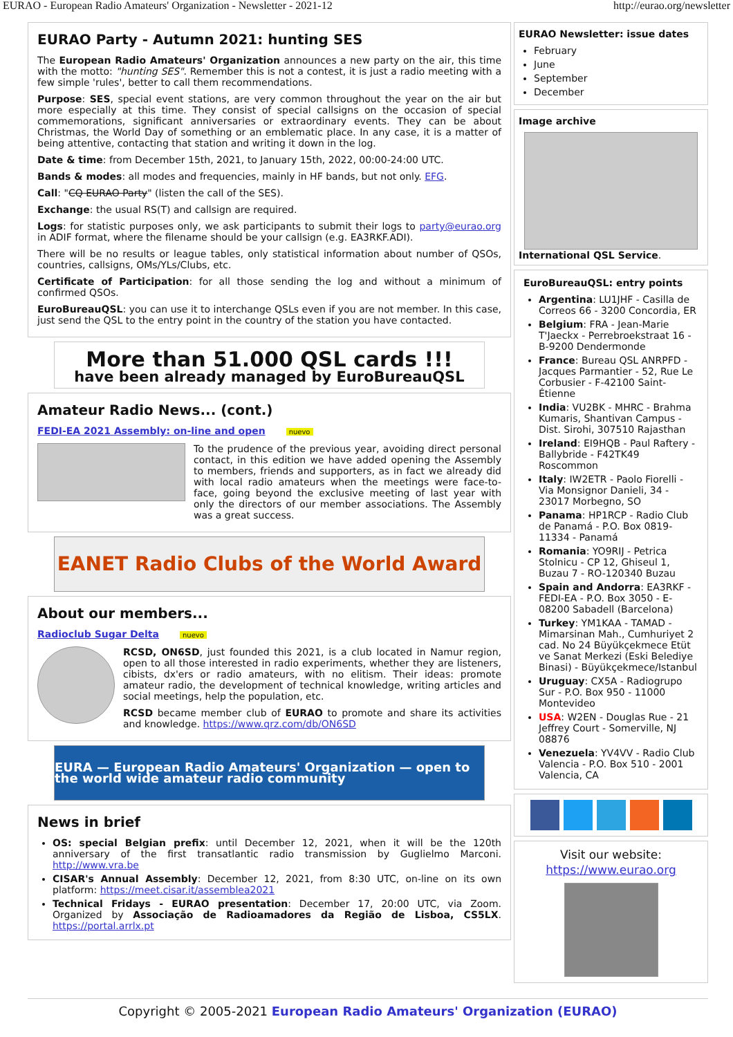EURAO - European Radio Amateurs' Organization - Newsletter - 2021-12 http://eurao.org/newsletter
EURAO Party - Autumn 2021: hunting SES
The European Radio Amateurs' Organization announces a new party on the air, this time with the motto: "hunting SES". Remember this is not a contest, it is just a radio meeting with a few simple 'rules', better to call them recommendations.
Purpose: SES, special event stations, are very common throughout the year on the air but more especially at this time. They consist of special callsigns on the occasion of special commemorations, significant anniversaries or extraordinary events. They can be about Christmas, the World Day of something or an emblematic place. In any case, it is a matter of being attentive, contacting that station and writing it down in the log.
Date & time: from December 15th, 2021, to January 15th, 2022, 00:00-24:00 UTC.
Bands & modes: all modes and frequencies, mainly in HF bands, but not only. EFG.
Call: "CQ EURAO Party" (listen the call of the SES).
Exchange: the usual RS(T) and callsign are required.
Logs: for statistic purposes only, we ask participants to submit their logs to party@eurao.org in ADIF format, where the filename should be your callsign (e.g. EA3RKF.ADI).
There will be no results or league tables, only statistical information about number of QSOs, countries, callsigns, OMs/YLs/Clubs, etc.
Certificate of Participation: for all those sending the log and without a minimum of confirmed QSOs.
EuroBureauQSL: you can use it to interchange QSLs even if you are not member. In this case, just send the QSL to the entry point in the country of the station you have contacted.
More than 51.000 QSL cards !!!
have been already managed by EuroBureauQSL
Amateur Radio News... (cont.)
FEDI-EA 2021 Assembly: on-line and open nuevo
To the prudence of the previous year, avoiding direct personal contact, in this edition we have added opening the Assembly to members, friends and supporters, as in fact we already did with local radio amateurs when the meetings were face-to-face, going beyond the exclusive meeting of last year with only the directors of our member associations. The Assembly was a great success.
EANET Radio Clubs of the World Award
About our members...
Radioclub Sugar Delta nuevo
RCSD, ON6SD, just founded this 2021, is a club located in Namur region, open to all those interested in radio experiments, whether they are listeners, cibists, dx'ers or radio amateurs, with no elitism. Their ideas: promote amateur radio, the development of technical knowledge, writing articles and social meetings, help the population, etc.
RCSD became member club of EURAO to promote and share its activities and knowledge. https://www.qrz.com/db/ON6SD
EURA — European Radio Amateurs' Organization — open to the world wide amateur radio community
News in brief
OS: special Belgian prefix: until December 12, 2021, when it will be the 120th anniversary of the first transatlantic radio transmission by Guglielmo Marconi. http://www.vra.be
CISAR's Annual Assembly: December 12, 2021, from 8:30 UTC, on-line on its own platform: https://meet.cisar.it/assemblea2021
Technical Fridays - EURAO presentation: December 17, 20:00 UTC, via Zoom. Organized by Associação de Radioamadores da Região de Lisboa, CS5LX. https://portal.arrlx.pt
EURAO Newsletter: issue dates
February
June
September
December
Image archive
International QSL Service.
EuroBureauQSL: entry points
Argentina: LU1JHF - Casilla de Correos 66 - 3200 Concordia, ER
Belgium: FRA - Jean-Marie T'Jaeckx - Perrebroekstraat 16 - B-9200 Dendermonde
France: Bureau QSL ANRPFD - Jacques Parmantier - 52, Rue Le Corbusier - F-42100 Saint-Étienne
India: VU2BK - MHRC - Brahma Kumaris, Shantivan Campus - Dist. Sirohi, 307510 Rajasthan
Ireland: EI9HQB - Paul Raftery - Ballybride - F42TK49 Roscommon
Italy: IW2ETR - Paolo Fiorelli - Via Monsignor Danieli, 34 - 23017 Morbegno, SO
Panama: HP1RCP - Radio Club de Panamá - P.O. Box 0819-11334 - Panamá
Romania: YO9RIJ - Petrica Stolnicu - CP 12, Ghiseul 1, Buzau 7 - RO-120340 Buzau
Spain and Andorra: EA3RKF - FEDI-EA - P.O. Box 3050 - E-08200 Sabadell (Barcelona)
Turkey: YM1KAA - TAMAD - Mimarsinan Mah., Cumhuriyet 2 cad. No 24 Büyükçekmece Etüt ve Sanat Merkezi (Eski Belediye Binasi) - Büyükçekmece/Istanbul
Uruguay: CX5A - Radiogrupo Sur - P.O. Box 950 - 11000 Montevideo
USA: W2EN - Douglas Rue - 21 Jeffrey Court - Somerville, NJ 08876
Venezuela: YV4VV - Radio Club Valencia - P.O. Box 510 - 2001 Valencia, CA
Visit our website:
https://www.eurao.org
Copyright © 2005-2021 European Radio Amateurs' Organization (EURAO)